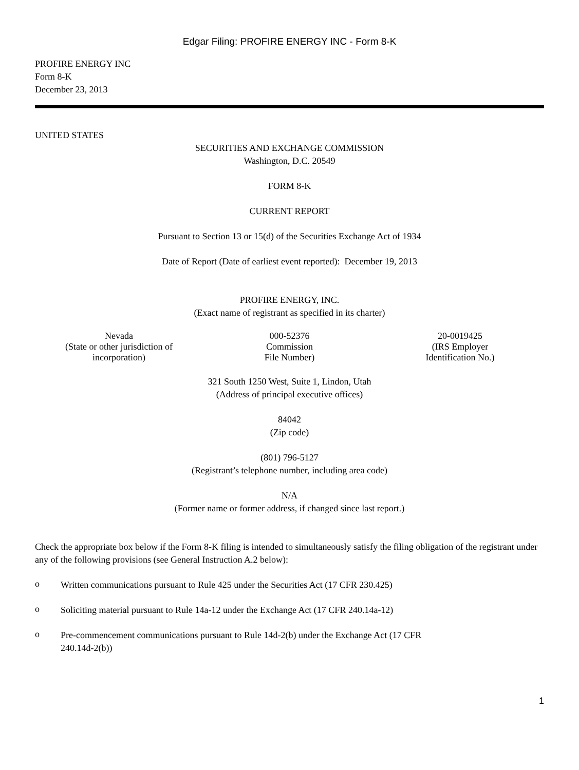Edgar Filing: PROFIRE ENERGY INC - Form 8-K
PROFIRE ENERGY INC
Form 8-K
December 23, 2013
UNITED STATES
SECURITIES AND EXCHANGE COMMISSION
Washington, D.C. 20549
FORM 8-K
CURRENT REPORT
Pursuant to Section 13 or 15(d) of the Securities Exchange Act of 1934
Date of Report (Date of earliest event reported): December 19, 2013
PROFIRE ENERGY, INC.
(Exact name of registrant as specified in its charter)
Nevada
(State or other jurisdiction of
incorporation)
000-52376
Commission
File Number)
20-0019425
(IRS Employer
Identification No.)
321 South 1250 West, Suite 1, Lindon, Utah
(Address of principal executive offices)
84042
(Zip code)
(801) 796-5127
(Registrant’s telephone number, including area code)
N/A
(Former name or former address, if changed since last report.)
Check the appropriate box below if the Form 8-K filing is intended to simultaneously satisfy the filing obligation of the registrant under any of the following provisions (see General Instruction A.2 below):
o
Written communications pursuant to Rule 425 under the Securities Act (17 CFR 230.425)
o
Soliciting material pursuant to Rule 14a-12 under the Exchange Act (17 CFR 240.14a-12)
o
Pre-commencement communications pursuant to Rule 14d-2(b) under the Exchange Act (17 CFR 240.14d-2(b))
1